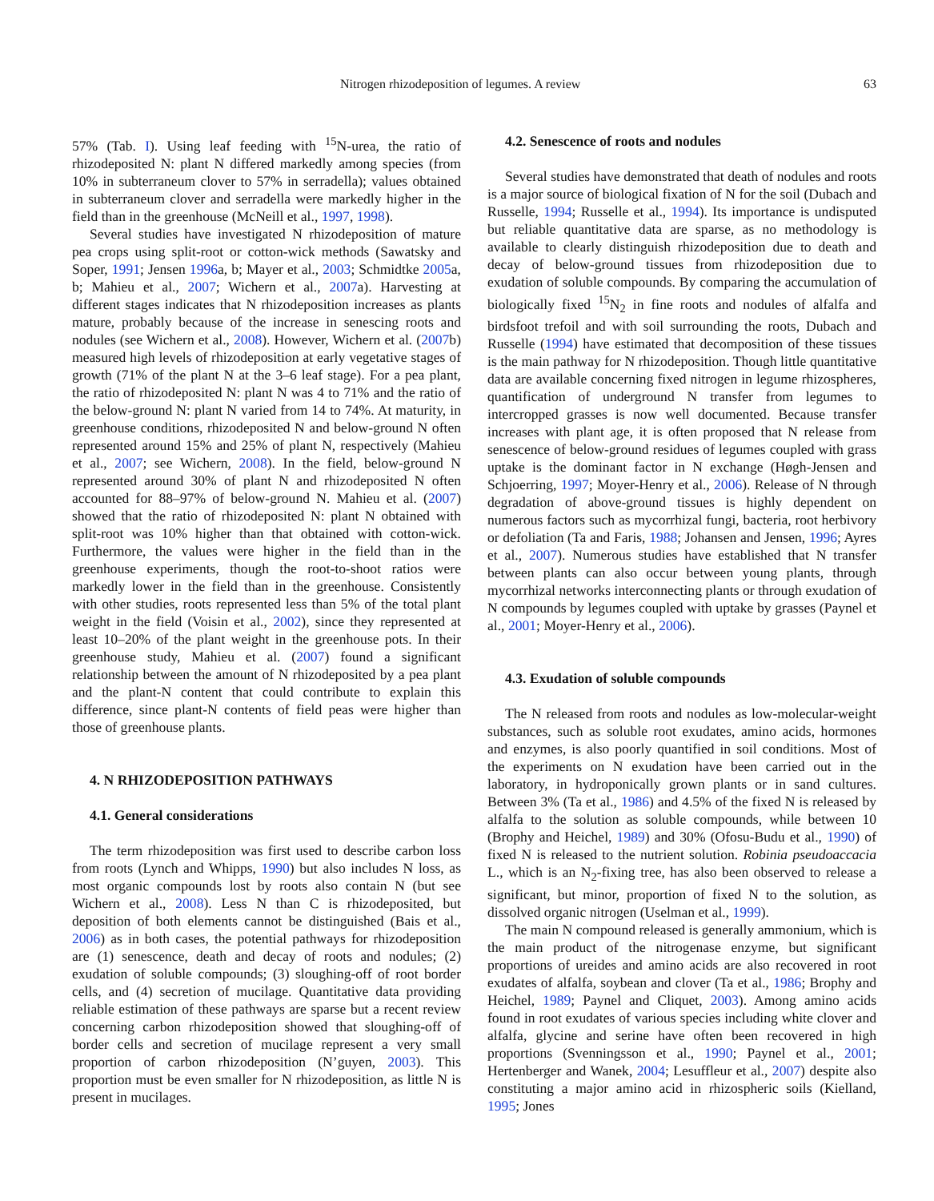Nitrogen rhizodeposition of legumes. A review 63
57% (Tab. I). Using leaf feeding with <sup>15</sup>N-urea, the ratio of rhizodeposited N: plant N differed markedly among species (from 10% in subterraneum clover to 57% in serradella); values obtained in subterraneum clover and serradella were markedly higher in the field than in the greenhouse (McNeill et al., 1997, 1998).
Several studies have investigated N rhizodeposition of mature pea crops using split-root or cotton-wick methods (Sawatsky and Soper, 1991; Jensen 1996a, b; Mayer et al., 2003; Schmidtke 2005a, b; Mahieu et al., 2007; Wichern et al., 2007a). Harvesting at different stages indicates that N rhizodeposition increases as plants mature, probably because of the increase in senescing roots and nodules (see Wichern et al., 2008). However, Wichern et al. (2007b) measured high levels of rhizodeposition at early vegetative stages of growth (71% of the plant N at the 3–6 leaf stage). For a pea plant, the ratio of rhizodeposited N: plant N was 4 to 71% and the ratio of the below-ground N: plant N varied from 14 to 74%. At maturity, in greenhouse conditions, rhizodeposited N and below-ground N often represented around 15% and 25% of plant N, respectively (Mahieu et al., 2007; see Wichern, 2008). In the field, below-ground N represented around 30% of plant N and rhizodeposited N often accounted for 88–97% of below-ground N. Mahieu et al. (2007) showed that the ratio of rhizodeposited N: plant N obtained with split-root was 10% higher than that obtained with cotton-wick. Furthermore, the values were higher in the field than in the greenhouse experiments, though the root-to-shoot ratios were markedly lower in the field than in the greenhouse. Consistently with other studies, roots represented less than 5% of the total plant weight in the field (Voisin et al., 2002), since they represented at least 10–20% of the plant weight in the greenhouse pots. In their greenhouse study, Mahieu et al. (2007) found a significant relationship between the amount of N rhizodeposited by a pea plant and the plant-N content that could contribute to explain this difference, since plant-N contents of field peas were higher than those of greenhouse plants.
4. N RHIZODEPOSITION PATHWAYS
4.1. General considerations
The term rhizodeposition was first used to describe carbon loss from roots (Lynch and Whipps, 1990) but also includes N loss, as most organic compounds lost by roots also contain N (but see Wichern et al., 2008). Less N than C is rhizodeposited, but deposition of both elements cannot be distinguished (Bais et al., 2006) as in both cases, the potential pathways for rhizodeposition are (1) senescence, death and decay of roots and nodules; (2) exudation of soluble compounds; (3) sloughing-off of root border cells, and (4) secretion of mucilage. Quantitative data providing reliable estimation of these pathways are sparse but a recent review concerning carbon rhizodeposition showed that sloughing-off of border cells and secretion of mucilage represent a very small proportion of carbon rhizodeposition (N’guyen, 2003). This proportion must be even smaller for N rhizodeposition, as little N is present in mucilages.
4.2. Senescence of roots and nodules
Several studies have demonstrated that death of nodules and roots is a major source of biological fixation of N for the soil (Dubach and Russelle, 1994; Russelle et al., 1994). Its importance is undisputed but reliable quantitative data are sparse, as no methodology is available to clearly distinguish rhizodeposition due to death and decay of below-ground tissues from rhizodeposition due to exudation of soluble compounds. By comparing the accumulation of biologically fixed <sup>15</sup>N<sub>2</sub> in fine roots and nodules of alfalfa and birdsfoot trefoil and with soil surrounding the roots, Dubach and Russelle (1994) have estimated that decomposition of these tissues is the main pathway for N rhizodeposition. Though little quantitative data are available concerning fixed nitrogen in legume rhizospheres, quantification of underground N transfer from legumes to intercropped grasses is now well documented. Because transfer increases with plant age, it is often proposed that N release from senescence of below-ground residues of legumes coupled with grass uptake is the dominant factor in N exchange (Høgh-Jensen and Schjoerring, 1997; Moyer-Henry et al., 2006). Release of N through degradation of above-ground tissues is highly dependent on numerous factors such as mycorrhizal fungi, bacteria, root herbivory or defoliation (Ta and Faris, 1988; Johansen and Jensen, 1996; Ayres et al., 2007). Numerous studies have established that N transfer between plants can also occur between young plants, through mycorrhizal networks interconnecting plants or through exudation of N compounds by legumes coupled with uptake by grasses (Paynel et al., 2001; Moyer-Henry et al., 2006).
4.3. Exudation of soluble compounds
The N released from roots and nodules as low-molecular-weight substances, such as soluble root exudates, amino acids, hormones and enzymes, is also poorly quantified in soil conditions. Most of the experiments on N exudation have been carried out in the laboratory, in hydroponically grown plants or in sand cultures. Between 3% (Ta et al., 1986) and 4.5% of the fixed N is released by alfalfa to the solution as soluble compounds, while between 10 (Brophy and Heichel, 1989) and 30% (Ofosu-Budu et al., 1990) of fixed N is released to the nutrient solution. Robinia pseudoaccacia L., which is an N<sub>2</sub>-fixing tree, has also been observed to release a significant, but minor, proportion of fixed N to the solution, as dissolved organic nitrogen (Uselman et al., 1999).
The main N compound released is generally ammonium, which is the main product of the nitrogenase enzyme, but significant proportions of ureides and amino acids are also recovered in root exudates of alfalfa, soybean and clover (Ta et al., 1986; Brophy and Heichel, 1989; Paynel and Cliquet, 2003). Among amino acids found in root exudates of various species including white clover and alfalfa, glycine and serine have often been recovered in high proportions (Svenningsson et al., 1990; Paynel et al., 2001; Hertenberger and Wanek, 2004; Lesuffleur et al., 2007) despite also constituting a major amino acid in rhizospheric soils (Kielland, 1995; Jones